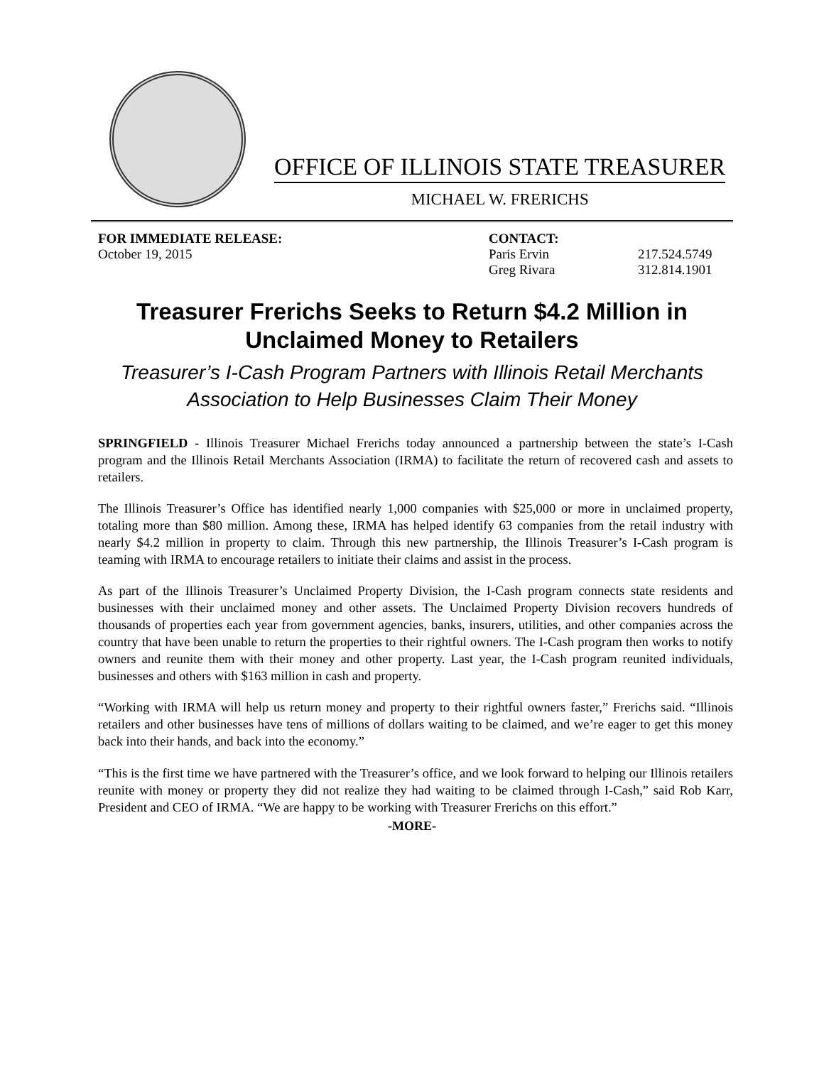OFFICE OF ILLINOIS STATE TREASURER
MICHAEL W. FRERICHS
FOR IMMEDIATE RELEASE:
October 19, 2015
CONTACT:
Paris Ervin
Greg Rivara
217.524.5749
312.814.1901
Treasurer Frerichs Seeks to Return $4.2 Million in
Unclaimed Money to Retailers
Treasurer’s I-Cash Program Partners with Illinois Retail Merchants Association to Help Businesses Claim Their Money
SPRINGFIELD - Illinois Treasurer Michael Frerichs today announced a partnership between the state’s I-Cash program and the Illinois Retail Merchants Association (IRMA) to facilitate the return of recovered cash and assets to retailers.
The Illinois Treasurer’s Office has identified nearly 1,000 companies with $25,000 or more in unclaimed property, totaling more than $80 million. Among these, IRMA has helped identify 63 companies from the retail industry with nearly $4.2 million in property to claim. Through this new partnership, the Illinois Treasurer’s I-Cash program is teaming with IRMA to encourage retailers to initiate their claims and assist in the process.
As part of the Illinois Treasurer’s Unclaimed Property Division, the I-Cash program connects state residents and businesses with their unclaimed money and other assets. The Unclaimed Property Division recovers hundreds of thousands of properties each year from government agencies, banks, insurers, utilities, and other companies across the country that have been unable to return the properties to their rightful owners. The I-Cash program then works to notify owners and reunite them with their money and other property. Last year, the I-Cash program reunited individuals, businesses and others with $163 million in cash and property.
“Working with IRMA will help us return money and property to their rightful owners faster,” Frerichs said. “Illinois retailers and other businesses have tens of millions of dollars waiting to be claimed, and we’re eager to get this money back into their hands, and back into the economy.”
“This is the first time we have partnered with the Treasurer’s office, and we look forward to helping our Illinois retailers reunite with money or property they did not realize they had waiting to be claimed through I-Cash,” said Rob Karr, President and CEO of IRMA. “We are happy to be working with Treasurer Frerichs on this effort.”
-MORE-